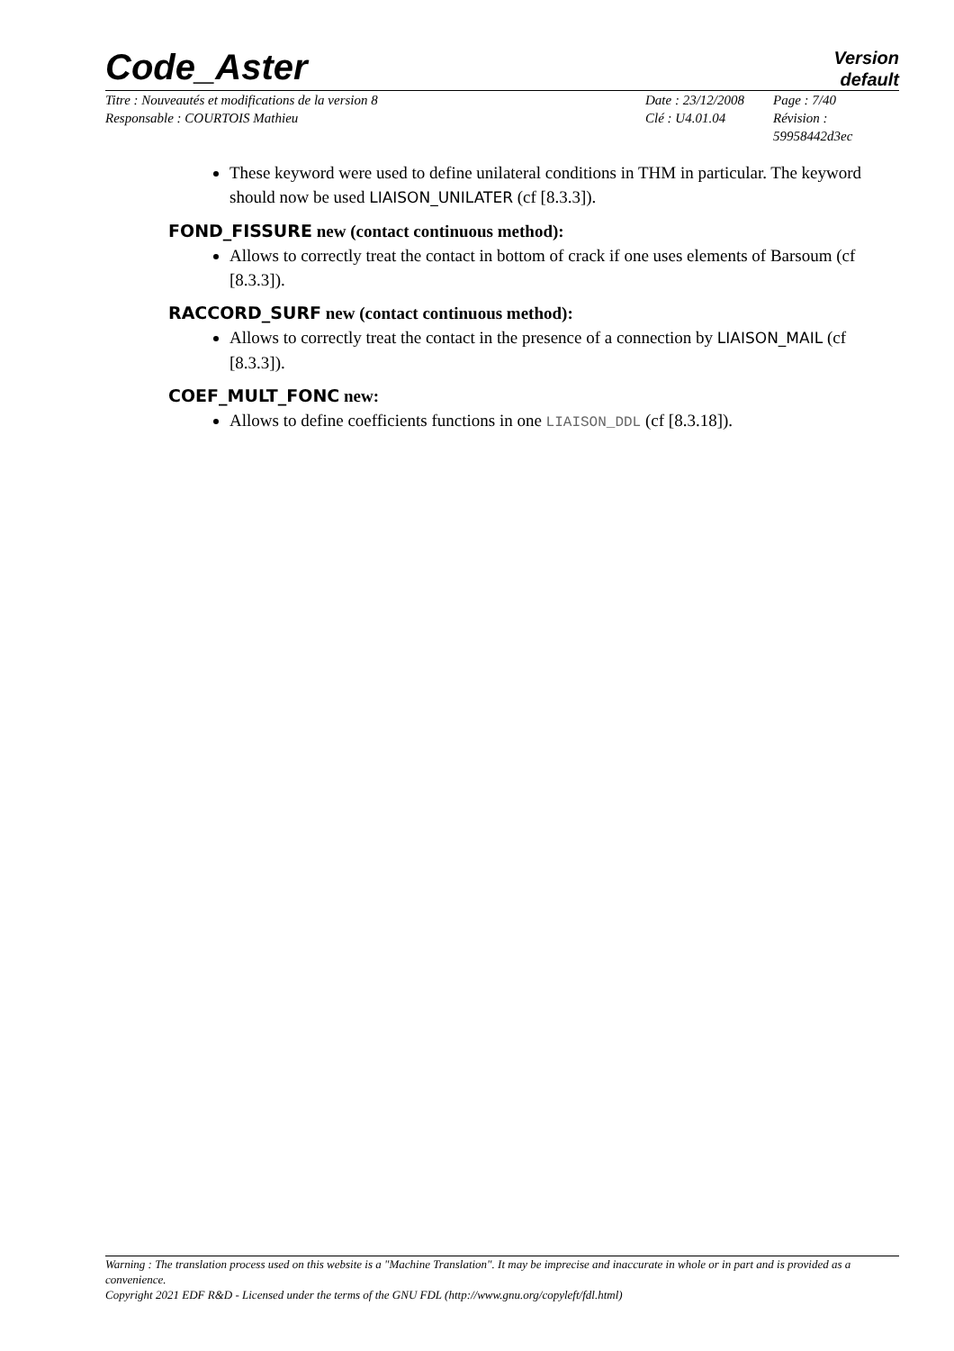Code_Aster
Version
default
Titre : Nouveautés et modifications de la version 8
Responsable : COURTOIS Mathieu
Date : 23/12/2008
Clé : U4.01.04
Page : 7/40
Révision :
59958442d3ec
These keyword were used to define unilateral conditions in THM in particular. The keyword should now be used LIAISON_UNILATER (cf [8.3.3]).
FOND_FISSURE new (contact continuous method):
Allows to correctly treat the contact in bottom of crack if one uses elements of Barsoum (cf [8.3.3]).
RACCORD_SURF new (contact continuous method):
Allows to correctly treat the contact in the presence of a connection by LIAISON_MAIL (cf [8.3.3]).
COEF_MULT_FONC new:
Allows to define coefficients functions in one LIAISON_DDL (cf [8.3.18]).
Warning : The translation process used on this website is a "Machine Translation". It may be imprecise and inaccurate in whole or in part and is provided as a convenience.
Copyright 2021 EDF R&D - Licensed under the terms of the GNU FDL (http://www.gnu.org/copyleft/fdl.html)